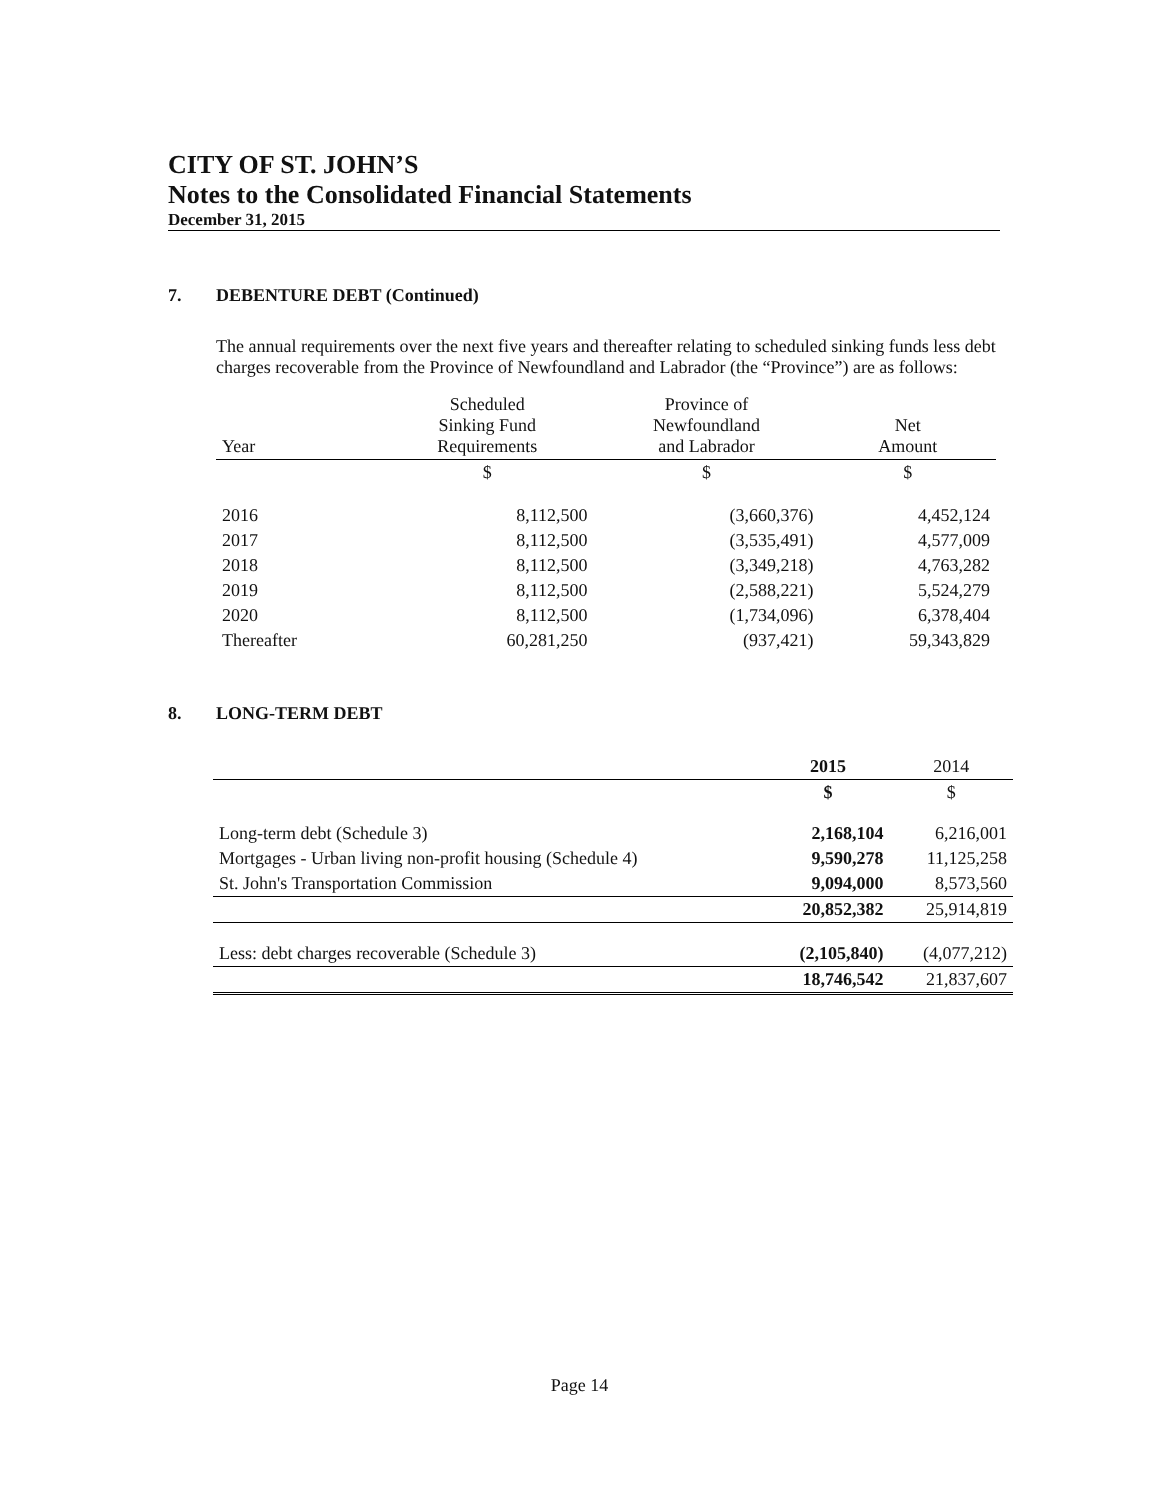CITY OF ST. JOHN’S
Notes to the Consolidated Financial Statements
December 31, 2015
7. DEBENTURE DEBT (Continued)
The annual requirements over the next five years and thereafter relating to scheduled sinking funds less debt charges recoverable from the Province of Newfoundland and Labrador (the “Province”) are as follows:
| Year | Scheduled Sinking Fund Requirements | Province of Newfoundland and Labrador | Net Amount |
| --- | --- | --- | --- |
| | $ | $ | $ |
| 2016 | 8,112,500 | (3,660,376) | 4,452,124 |
| 2017 | 8,112,500 | (3,535,491) | 4,577,009 |
| 2018 | 8,112,500 | (3,349,218) | 4,763,282 |
| 2019 | 8,112,500 | (2,588,221) | 5,524,279 |
| 2020 | 8,112,500 | (1,734,096) | 6,378,404 |
| Thereafter | 60,281,250 | (937,421) | 59,343,829 |
8. LONG-TERM DEBT
| | 2015 | 2014 |
| --- | --- | --- |
| | $ | $ |
| Long-term debt (Schedule 3) | 2,168,104 | 6,216,001 |
| Mortgages - Urban living non-profit housing (Schedule 4) | 9,590,278 | 11,125,258 |
| St. John's Transportation Commission | 9,094,000 | 8,573,560 |
| | 20,852,382 | 25,914,819 |
| Less: debt charges recoverable (Schedule 3) | (2,105,840) | (4,077,212) |
| | 18,746,542 | 21,837,607 |
Page 14